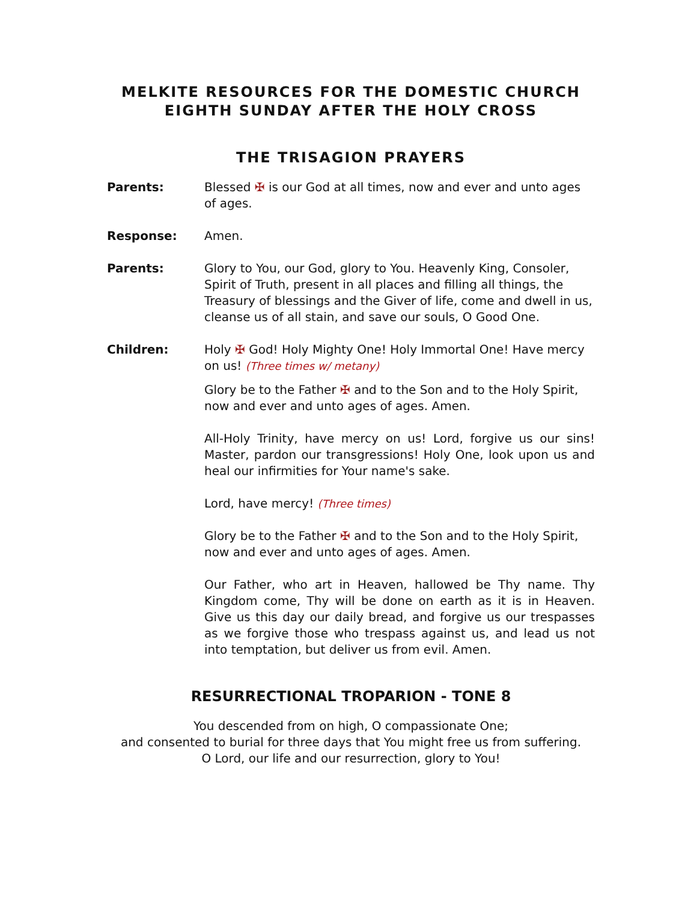MELKITE RESOURCES FOR THE DOMESTIC CHURCH
EIGHTH SUNDAY AFTER THE HOLY CROSS
THE TRISAGION PRAYERS
Parents: Blessed ✠ is our God at all times, now and ever and unto ages of ages.
Response: Amen.
Parents: Glory to You, our God, glory to You. Heavenly King, Consoler, Spirit of Truth, present in all places and filling all things, the Treasury of blessings and the Giver of life, come and dwell in us, cleanse us of all stain, and save our souls, O Good One.
Children: Holy ✠ God! Holy Mighty One! Holy Immortal One! Have mercy on us! (Three times w/ metany)
Glory be to the Father ✠ and to the Son and to the Holy Spirit, now and ever and unto ages of ages. Amen.
All-Holy Trinity, have mercy on us! Lord, forgive us our sins! Master, pardon our transgressions! Holy One, look upon us and heal our infirmities for Your name's sake.
Lord, have mercy! (Three times)
Glory be to the Father ✠ and to the Son and to the Holy Spirit, now and ever and unto ages of ages. Amen.
Our Father, who art in Heaven, hallowed be Thy name. Thy Kingdom come, Thy will be done on earth as it is in Heaven. Give us this day our daily bread, and forgive us our trespasses as we forgive those who trespass against us, and lead us not into temptation, but deliver us from evil. Amen.
RESURRECTIONAL TROPARION - TONE 8
You descended from on high, O compassionate One;
and consented to burial for three days that You might free us from suffering.
O Lord, our life and our resurrection, glory to You!